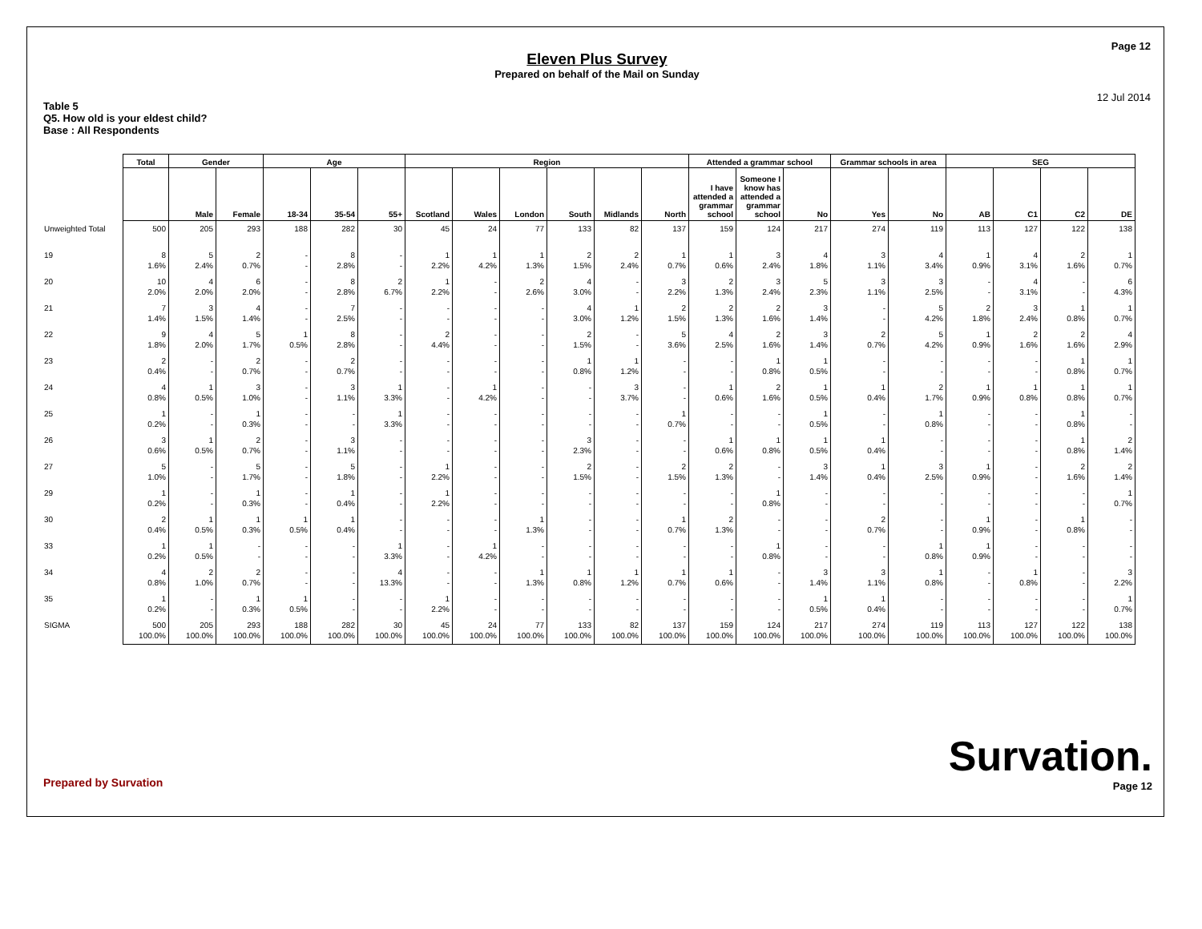Page 12
Eleven Plus Survey
Prepared on behalf of the Mail on Sunday
12 Jul 2014
Table 5
Q5. How old is your eldest child?
Base : All Respondents
| | Total | Gender | | Age | | | Region | | | | | | Attended a grammar school | | | Grammar schools in area | | SEG | | | |
| --- | --- | --- | --- | --- | --- | --- | --- | --- | --- | --- | --- | --- | --- | --- | --- | --- | --- | --- | --- | --- | --- |
| | | Male | Female | 18-34 | 35-54 | 55+ | Scotland | Wales | London | South | Midlands | North | I have attended a grammar school | Someone I know has attended a grammar school | No | Yes | No | AB | C1 | C2 | DE |
| Unweighted Total | 500 | 205 | 293 | 188 | 282 | 30 | 45 | 24 | 77 | 133 | 82 | 137 | 159 | 124 | 217 | 274 | 119 | 113 | 127 | 122 | 138 |
| 19 | 8 1.6% | 5 2.4% | 2 0.7% | - - | 8 2.8% | - - | 1 2.2% | 1 4.2% | 1 1.3% | 2 1.5% | 2 2.4% | 1 0.7% | 1 0.6% | 3 2.4% | 4 1.8% | 3 1.1% | 4 3.4% | 1 0.9% | 4 3.1% | 2 1.6% | 1 0.7% |
| 20 | 10 2.0% | 4 2.0% | 6 2.0% | - - | 8 2.8% | 2 6.7% | 1 2.2% | - - | 2 2.6% | 4 3.0% | - - | 3 2.2% | 2 1.3% | 3 2.4% | 5 2.3% | 3 1.1% | 3 2.5% | - - | 4 3.1% | - - | 6 4.3% |
| 21 | 7 1.4% | 3 1.5% | 4 1.4% | - - | 7 2.5% | - - | - - | - - | - - | 4 3.0% | 1 1.2% | 2 1.5% | 2 1.3% | 2 1.6% | 3 1.4% | - - | 5 4.2% | 2 1.8% | 3 2.4% | 1 0.8% | 1 0.7% |
| 22 | 9 1.8% | 4 2.0% | 5 1.7% | 1 0.5% | 8 2.8% | - - | 2 4.4% | - - | - - | 2 1.5% | - - | 5 3.6% | 4 2.5% | 2 1.6% | 3 1.4% | 2 0.7% | 5 4.2% | 1 0.9% | 2 1.6% | 2 1.6% | 4 2.9% |
| 23 | 2 0.4% | - - | 2 0.7% | - - | 2 0.7% | - - | - - | - - | - - | 1 0.8% | 1 1.2% | - - | - - | 1 0.8% | 1 0.5% | - - | - - | - - | - - | 1 0.8% | 1 0.7% |
| 24 | 4 0.8% | 1 0.5% | 3 1.0% | - - | 3 1.1% | 1 3.3% | - - | 1 4.2% | - - | - - | 3 3.7% | - - | 1 0.6% | 2 1.6% | 1 0.5% | 1 0.4% | 2 1.7% | 1 0.9% | 1 0.8% | 1 0.8% | 1 0.7% |
| 25 | 1 0.2% | - - | 1 0.3% | - - | - - | 1 3.3% | - - | - - | - - | - - | - - | 1 0.7% | - - | - - | 1 0.5% | - - | 1 0.8% | - - | - - | 1 0.8% | - - |
| 26 | 3 0.6% | 1 0.5% | 2 0.7% | - - | 3 1.1% | - - | - - | - - | - - | 3 2.3% | - - | - - | 1 0.6% | 1 0.8% | 1 0.5% | 1 0.4% | - - | - - | - - | 1 0.8% | 2 1.4% |
| 27 | 5 1.0% | - - | 5 1.7% | - - | 5 1.8% | - - | 1 2.2% | - - | - - | 2 1.5% | - - | 2 1.5% | 2 1.3% | - - | 3 1.4% | 1 0.4% | 3 2.5% | 1 0.9% | - - | 2 1.6% | 2 1.4% |
| 29 | 1 0.2% | - - | 1 0.3% | - - | 1 0.4% | - - | 1 2.2% | - - | - - | - - | - - | - - | - - | 1 0.8% | - - | - - | - - | - - | - - | - - | 1 0.7% |
| 30 | 2 0.4% | 1 0.5% | 1 0.3% | 1 0.5% | 1 0.4% | - - | - - | - - | 1 1.3% | - - | - - | 1 0.7% | 2 1.3% | - - | - - | 2 0.7% | - - | 1 0.9% | - - | 1 0.8% | - - |
| 33 | 1 0.2% | 1 0.5% | - - | - - | - - | 1 3.3% | - - | 1 4.2% | - - | - - | - - | - - | - - | 1 0.8% | - - | - - | 1 0.8% | 1 0.9% | - - | - - | - - |
| 34 | 4 0.8% | 2 1.0% | 2 0.7% | - - | - - | 4 13.3% | - - | - - | 1 1.3% | 1 0.8% | 1 1.2% | 1 0.7% | 1 0.6% | - - | 3 1.4% | 3 1.1% | 1 0.8% | - - | 1 0.8% | - - | 3 2.2% |
| 35 | 1 0.2% | - - | 1 0.3% | 1 0.5% | - - | - - | 1 2.2% | - - | - - | - - | - - | - - | - - | - - | 1 0.5% | 1 0.4% | - - | - - | - - | - - | 1 0.7% |
| SIGMA | 500 100.0% | 205 100.0% | 293 100.0% | 188 100.0% | 282 100.0% | 30 100.0% | 45 100.0% | 24 100.0% | 77 100.0% | 133 100.0% | 82 100.0% | 137 100.0% | 159 100.0% | 124 100.0% | 217 100.0% | 274 100.0% | 119 100.0% | 113 100.0% | 127 100.0% | 122 100.0% | 138 100.0% |
Prepared by Survation
Survation.
Page 12